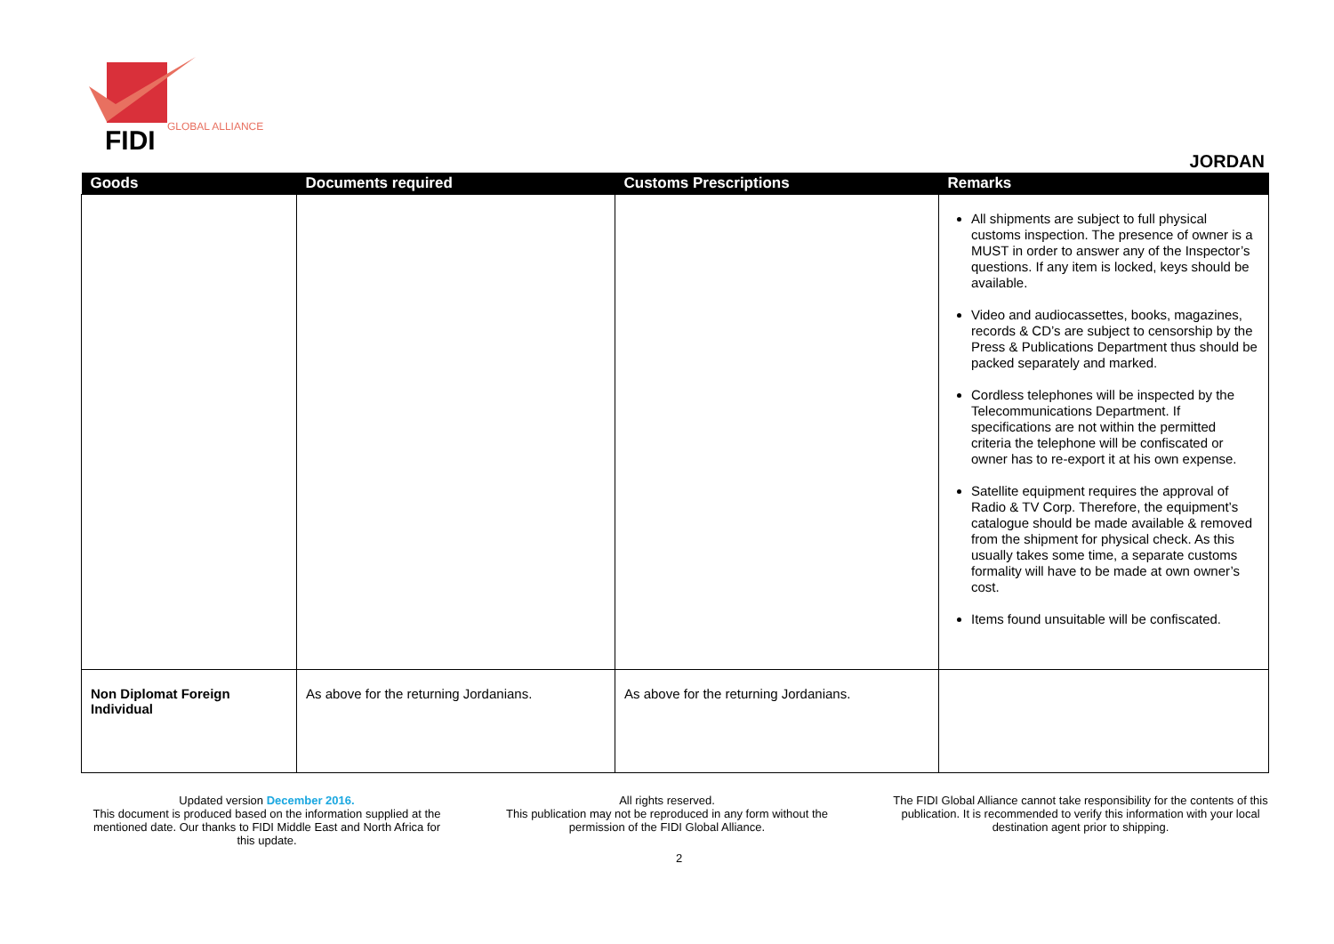FIDI
GLOBAL ALLIANCE
JORDAN
| Goods | Documents required | Customs Prescriptions | Remarks |
| --- | --- | --- | --- |
| | | | All shipments are subject to full physical customs inspection. The presence of owner is a MUST in order to answer any of the Inspector’s questions. If any item is locked, keys should be available. Video and audiocassettes, books, magazines, records & CD’s are subject to censorship by the Press & Publications Department thus should be packed separately and marked. Cordless telephones will be inspected by the Telecommunications Department. If specifications are not within the permitted criteria the telephone will be confiscated or owner has to re-export it at his own expense. Satellite equipment requires the approval of Radio & TV Corp. Therefore, the equipment’s catalogue should be made available & removed from the shipment for physical check. As this usually takes some time, a separate customs formality will have to be made at own owner’s cost. Items found unsuitable will be confiscated. |
| Non Diplomat Foreign Individual | As above for the returning Jordanians. | As above for the returning Jordanians. | |
Updated version December 2016.
This document is produced based on the information supplied at the mentioned date. Our thanks to FIDI Middle East and North Africa for this update.
All rights reserved.
This publication may not be reproduced in any form without the permission of the FIDI Global Alliance.
The FIDI Global Alliance cannot take responsibility for the contents of this publication. It is recommended to verify this information with your local destination agent prior to shipping.
2